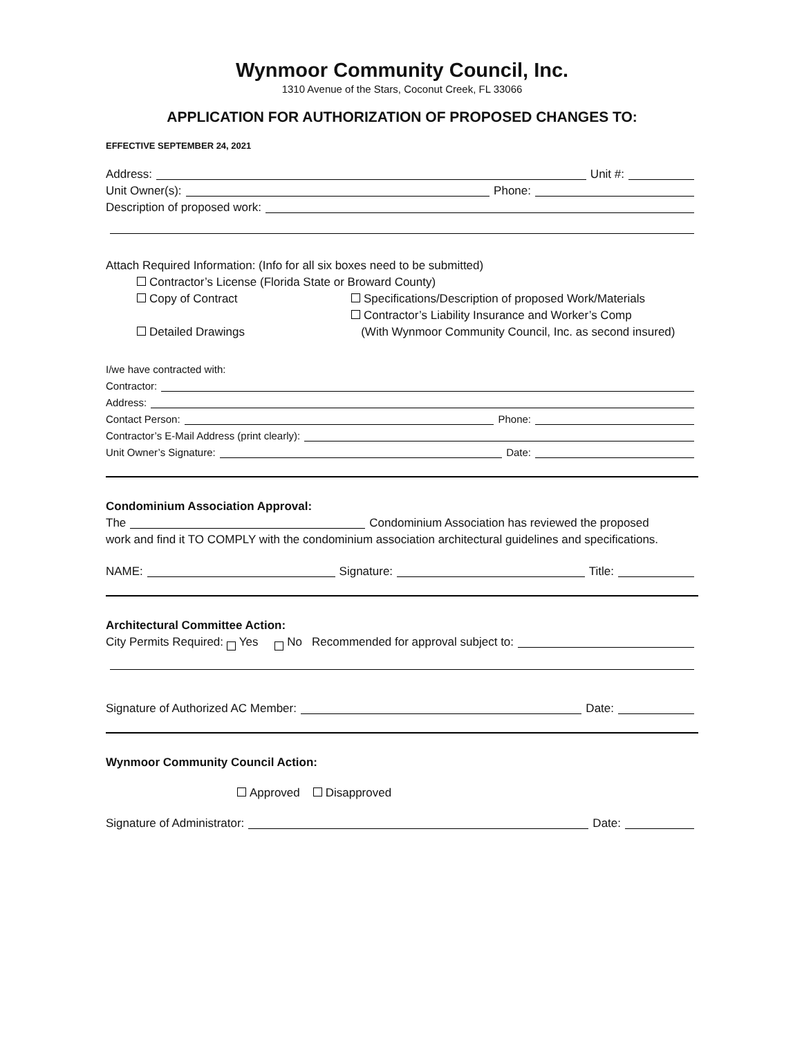Wynmoor Community Council, Inc.
1310 Avenue of the Stars, Coconut Creek, FL 33066
APPLICATION FOR AUTHORIZATION OF PROPOSED CHANGES TO:
EFFECTIVE SEPTEMBER 24, 2021
Address: Unit #:
Unit Owner(s): Phone:
Description of proposed work:
Attach Required Information: (Info for all six boxes need to be submitted)
Contractor’s License (Florida State or Broward County)
Copy of Contract Specifications/Description of proposed Work/Materials
Detailed Drawings Contractor’s Liability Insurance and Worker’s Comp
(With Wynmoor Community Council, Inc. as second insured)
I/we have contracted with:
Contractor:
Address:
Contact Person: Phone:
Contractor’s E-Mail Address (print clearly):
Unit Owner’s Signature: Date:
Condominium Association Approval:
The Condominium Association has reviewed the proposed
work and find it TO COMPLY with the condominium association architectural guidelines and specifications.
NAME: Signature: Title:
Architectural Committee Action:
City Permits Required: Yes No Recommended for approval subject to:
Signature of Authorized AC Member: Date:
Wynmoor Community Council Action:
Approved Disapproved
Signature of Administrator: Date: